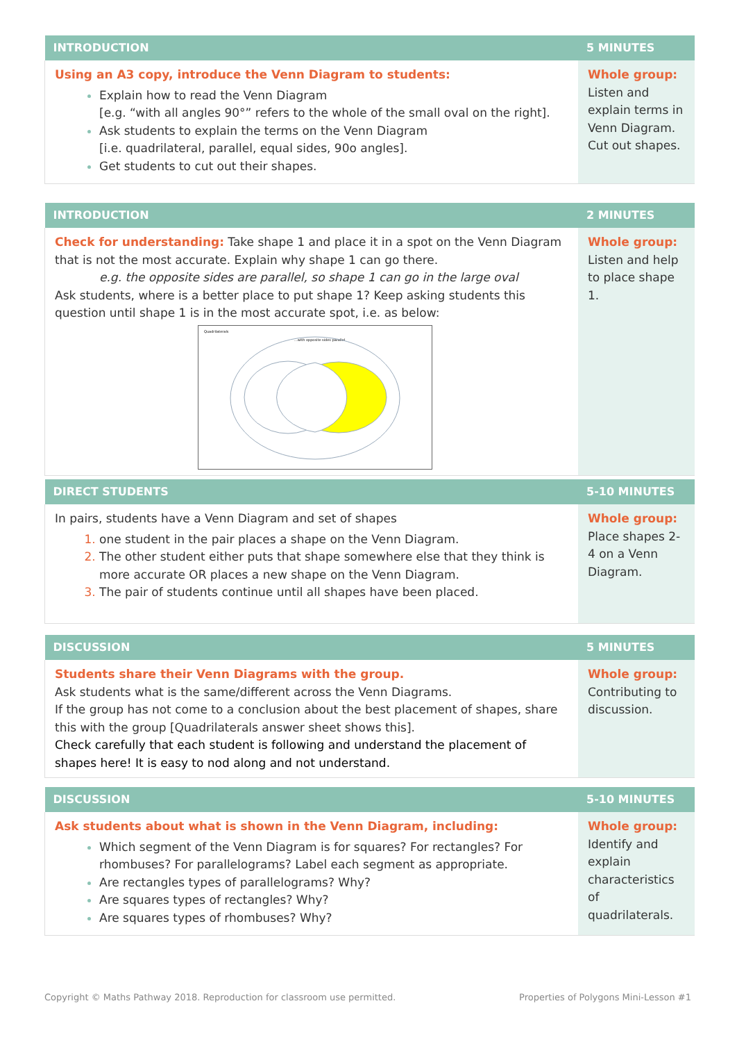| INTRODUCTION | 5 MINUTES |
| --- | --- |
| Using an A3 copy, introduce the Venn Diagram to students: Explain how to read the Venn Diagram [e.g. “with all angles 90°” refers to the whole of the small oval on the right]. Ask students to explain the terms on the Venn Diagram [i.e. quadrilateral, parallel, equal sides, 90o angles]. Get students to cut out their shapes. | Whole group: Listen and explain terms in Venn Diagram. Cut out shapes. |
| INTRODUCTION | 2 MINUTES |
| --- | --- |
| Check for understanding: Take shape 1 and place it in a spot on the Venn Diagram that is not the most accurate. Explain why shape 1 can go there. e.g. the opposite sides are parallel, so shape 1 can go in the large oval Ask students, where is a better place to put shape 1? Keep asking students this question until shape 1 is in the most accurate spot, i.e. as below: Quadrilaterals ...with opposite sides parallel | Whole group: Listen and help to place shape 1. |
| DIRECT STUDENTS | 5-10 MINUTES |
| --- | --- |
| In pairs, students have a Venn Diagram and set of shapes one student in the pair places a shape on the Venn Diagram. The other student either puts that shape somewhere else that they think is more accurate OR places a new shape on the Venn Diagram. The pair of students continue until all shapes have been placed. | Whole group: Place shapes 2-4 on a Venn Diagram. |
| DISCUSSION | 5 MINUTES |
| --- | --- |
| Students share their Venn Diagrams with the group. Ask students what is the same/different across the Venn Diagrams. If the group has not come to a conclusion about the best placement of shapes, share this with the group [Quadrilaterals answer sheet shows this]. Check carefully that each student is following and understand the placement of shapes here! It is easy to nod along and not understand. | Whole group: Contributing to discussion. |
| DISCUSSION | 5-10 MINUTES |
| --- | --- |
| Ask students about what is shown in the Venn Diagram, including: Which segment of the Venn Diagram is for squares? For rectangles? For rhombuses? For parallelograms? Label each segment as appropriate. Are rectangles types of parallelograms? Why? Are squares types of rectangles? Why? Are squares types of rhombuses? Why? | Whole group: Identify and explain characteristics of quadrilaterals. |
Copyright © Maths Pathway 2018. Reproduction for classroom use permitted.
Properties of Polygons Mini-Lesson #1